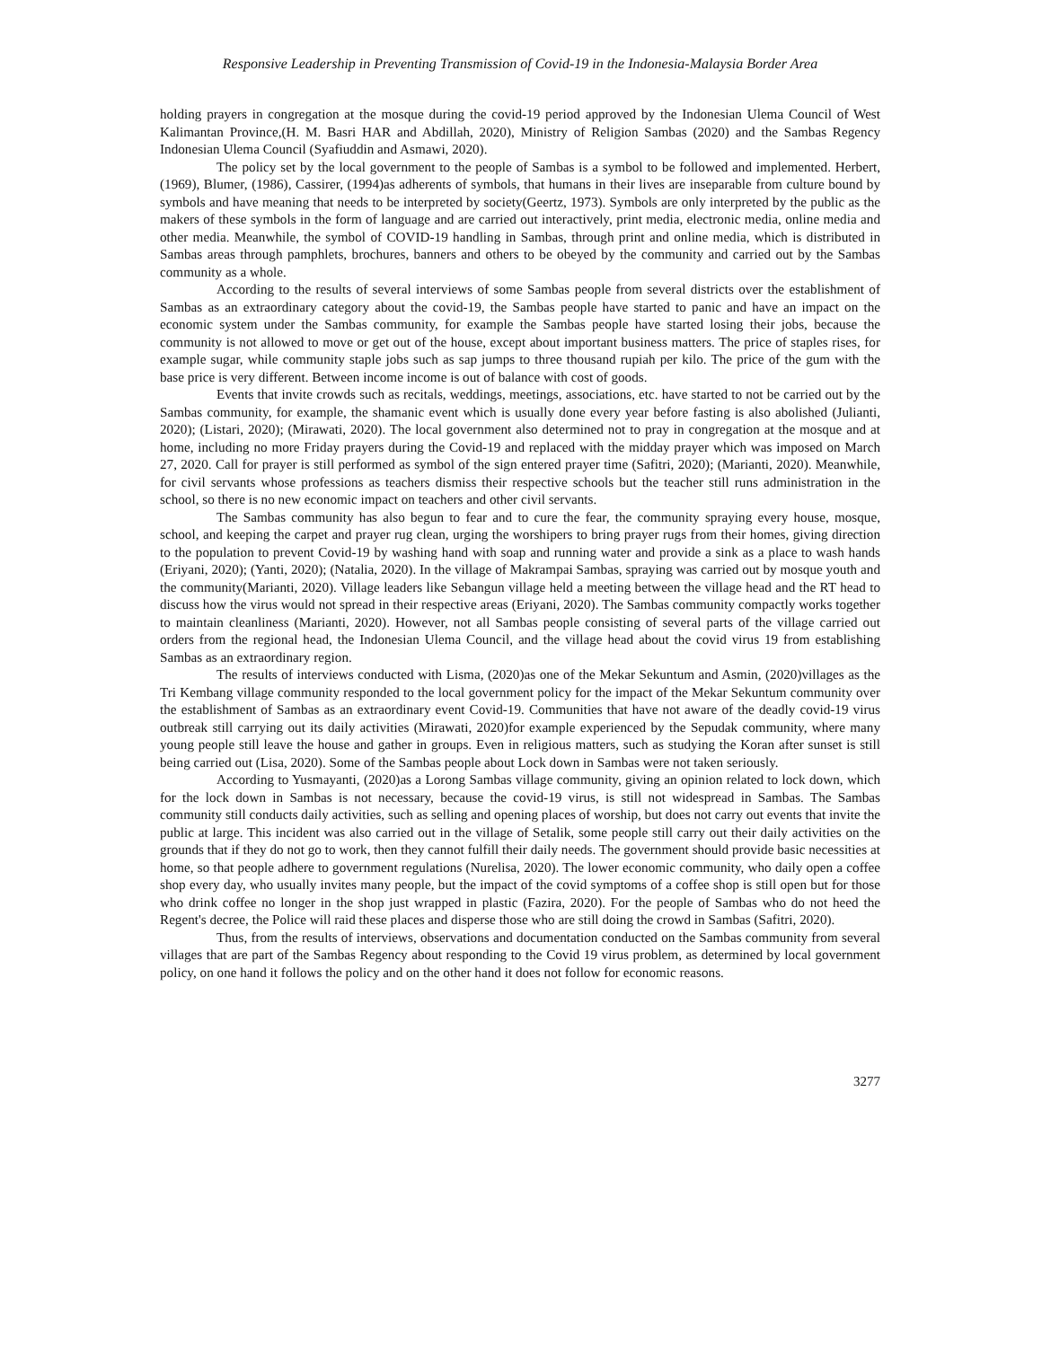Responsive Leadership in Preventing Transmission of Covid-19 in the Indonesia-Malaysia Border Area
holding prayers in congregation at the mosque during the covid-19 period approved by the Indonesian Ulema Council of West Kalimantan Province,(H. M. Basri HAR and Abdillah, 2020), Ministry of Religion Sambas (2020) and the Sambas Regency Indonesian Ulema Council (Syafiuddin and Asmawi, 2020).
The policy set by the local government to the people of Sambas is a symbol to be followed and implemented. Herbert, (1969), Blumer, (1986), Cassirer, (1994)as adherents of symbols, that humans in their lives are inseparable from culture bound by symbols and have meaning that needs to be interpreted by society(Geertz, 1973). Symbols are only interpreted by the public as the makers of these symbols in the form of language and are carried out interactively, print media, electronic media, online media and other media. Meanwhile, the symbol of COVID-19 handling in Sambas, through print and online media, which is distributed in Sambas areas through pamphlets, brochures, banners and others to be obeyed by the community and carried out by the Sambas community as a whole.
According to the results of several interviews of some Sambas people from several districts over the establishment of Sambas as an extraordinary category about the covid-19, the Sambas people have started to panic and have an impact on the economic system under the Sambas community, for example the Sambas people have started losing their jobs, because the community is not allowed to move or get out of the house, except about important business matters. The price of staples rises, for example sugar, while community staple jobs such as sap jumps to three thousand rupiah per kilo. The price of the gum with the base price is very different. Between income income is out of balance with cost of goods.
Events that invite crowds such as recitals, weddings, meetings, associations, etc. have started to not be carried out by the Sambas community, for example, the shamanic event which is usually done every year before fasting is also abolished (Julianti, 2020); (Listari, 2020); (Mirawati, 2020). The local government also determined not to pray in congregation at the mosque and at home, including no more Friday prayers during the Covid-19 and replaced with the midday prayer which was imposed on March 27, 2020. Call for prayer is still performed as symbol of the sign entered prayer time (Safitri, 2020); (Marianti, 2020). Meanwhile, for civil servants whose professions as teachers dismiss their respective schools but the teacher still runs administration in the school, so there is no new economic impact on teachers and other civil servants.
The Sambas community has also begun to fear and to cure the fear, the community spraying every house, mosque, school, and keeping the carpet and prayer rug clean, urging the worshipers to bring prayer rugs from their homes, giving direction to the population to prevent Covid-19 by washing hand with soap and running water and provide a sink as a place to wash hands (Eriyani, 2020); (Yanti, 2020); (Natalia, 2020). In the village of Makrampai Sambas, spraying was carried out by mosque youth and the community(Marianti, 2020). Village leaders like Sebangun village held a meeting between the village head and the RT head to discuss how the virus would not spread in their respective areas (Eriyani, 2020). The Sambas community compactly works together to maintain cleanliness (Marianti, 2020). However, not all Sambas people consisting of several parts of the village carried out orders from the regional head, the Indonesian Ulema Council, and the village head about the covid virus 19 from establishing Sambas as an extraordinary region.
The results of interviews conducted with Lisma, (2020)as one of the Mekar Sekuntum and Asmin, (2020)villages as the Tri Kembang village community responded to the local government policy for the impact of the Mekar Sekuntum community over the establishment of Sambas as an extraordinary event Covid-19. Communities that have not aware of the deadly covid-19 virus outbreak still carrying out its daily activities (Mirawati, 2020)for example experienced by the Sepudak community, where many young people still leave the house and gather in groups. Even in religious matters, such as studying the Koran after sunset is still being carried out (Lisa, 2020). Some of the Sambas people about Lock down in Sambas were not taken seriously.
According to Yusmayanti, (2020)as a Lorong Sambas village community, giving an opinion related to lock down, which for the lock down in Sambas is not necessary, because the covid-19 virus, is still not widespread in Sambas. The Sambas community still conducts daily activities, such as selling and opening places of worship, but does not carry out events that invite the public at large. This incident was also carried out in the village of Setalik, some people still carry out their daily activities on the grounds that if they do not go to work, then they cannot fulfill their daily needs. The government should provide basic necessities at home, so that people adhere to government regulations (Nurelisa, 2020). The lower economic community, who daily open a coffee shop every day, who usually invites many people, but the impact of the covid symptoms of a coffee shop is still open but for those who drink coffee no longer in the shop just wrapped in plastic (Fazira, 2020). For the people of Sambas who do not heed the Regent's decree, the Police will raid these places and disperse those who are still doing the crowd in Sambas (Safitri, 2020).
Thus, from the results of interviews, observations and documentation conducted on the Sambas community from several villages that are part of the Sambas Regency about responding to the Covid 19 virus problem, as determined by local government policy, on one hand it follows the policy and on the other hand it does not follow for economic reasons.
3277